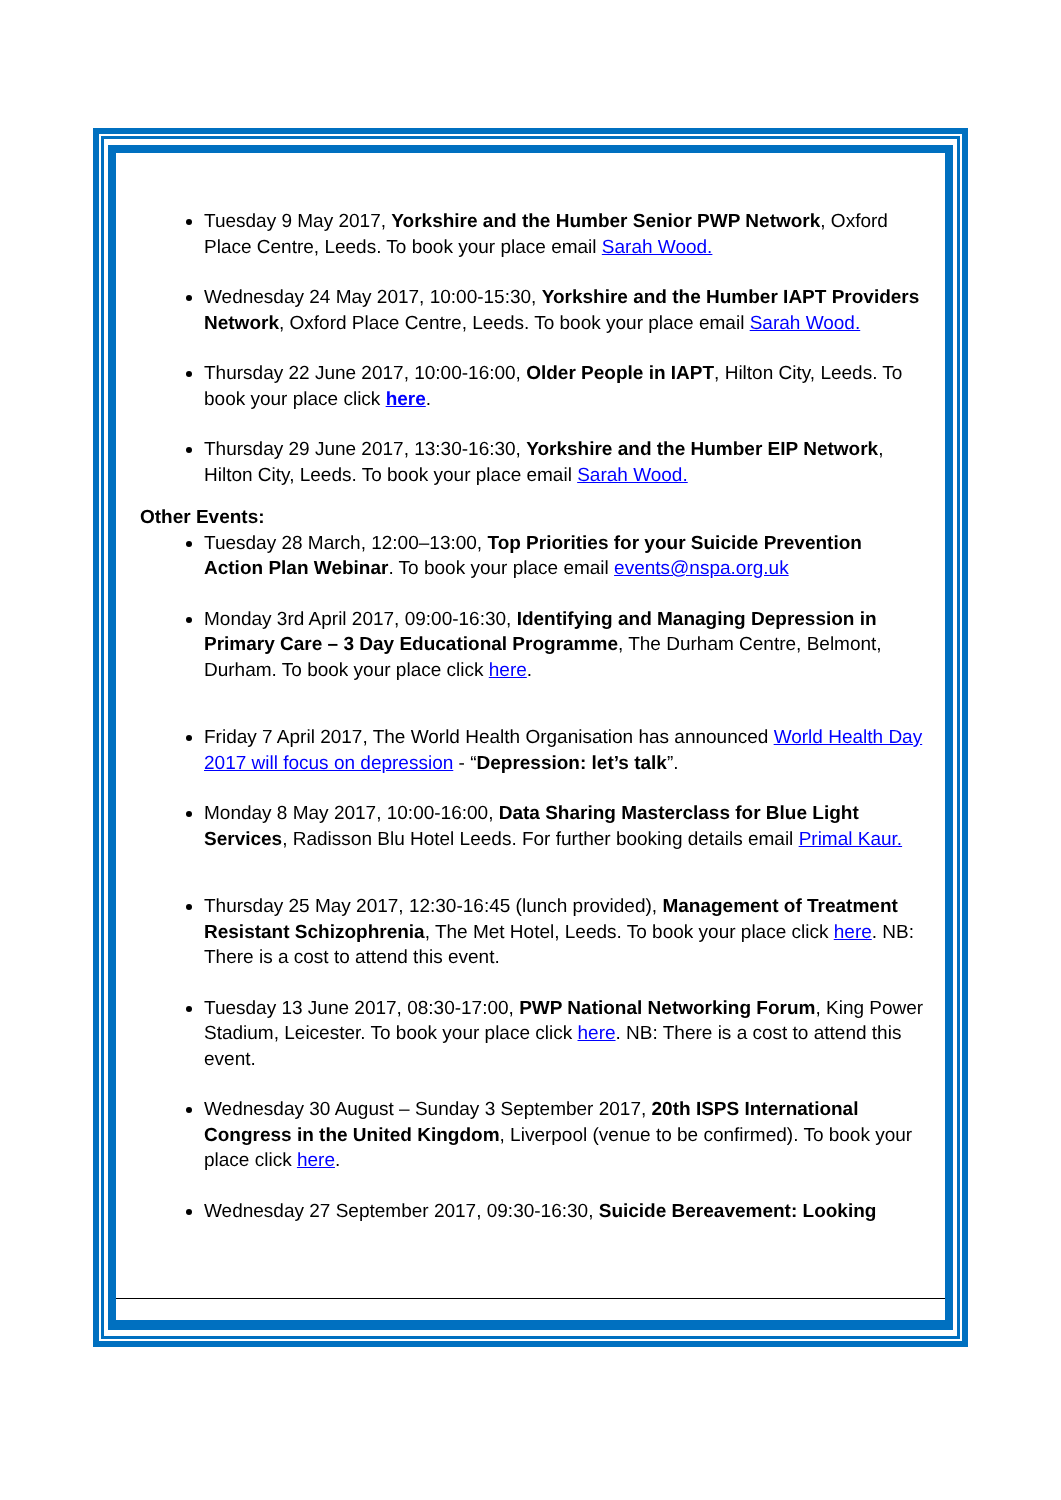Tuesday 9 May 2017, Yorkshire and the Humber Senior PWP Network, Oxford Place Centre, Leeds. To book your place email Sarah Wood.
Wednesday 24 May 2017, 10:00-15:30, Yorkshire and the Humber IAPT Providers Network, Oxford Place Centre, Leeds. To book your place email Sarah Wood.
Thursday 22 June 2017, 10:00-16:00, Older People in IAPT, Hilton City, Leeds. To book your place click here.
Thursday 29 June 2017, 13:30-16:30, Yorkshire and the Humber EIP Network, Hilton City, Leeds. To book your place email Sarah Wood.
Other Events:
Tuesday 28 March, 12:00–13:00, Top Priorities for your Suicide Prevention Action Plan Webinar. To book your place email events@nspa.org.uk
Monday 3rd April 2017, 09:00-16:30, Identifying and Managing Depression in Primary Care – 3 Day Educational Programme, The Durham Centre, Belmont, Durham. To book your place click here.
Friday 7 April 2017, The World Health Organisation has announced World Health Day 2017 will focus on depression - “Depression: let’s talk”.
Monday 8 May 2017, 10:00-16:00, Data Sharing Masterclass for Blue Light Services, Radisson Blu Hotel Leeds. For further booking details email Primal Kaur.
Thursday 25 May 2017, 12:30-16:45 (lunch provided), Management of Treatment Resistant Schizophrenia, The Met Hotel, Leeds. To book your place click here. NB: There is a cost to attend this event.
Tuesday 13 June 2017, 08:30-17:00, PWP National Networking Forum, King Power Stadium, Leicester. To book your place click here. NB: There is a cost to attend this event.
Wednesday 30 August – Sunday 3 September 2017, 20th ISPS International Congress in the United Kingdom, Liverpool (venue to be confirmed). To book your place click here.
Wednesday 27 September 2017, 09:30-16:30, Suicide Bereavement: Looking